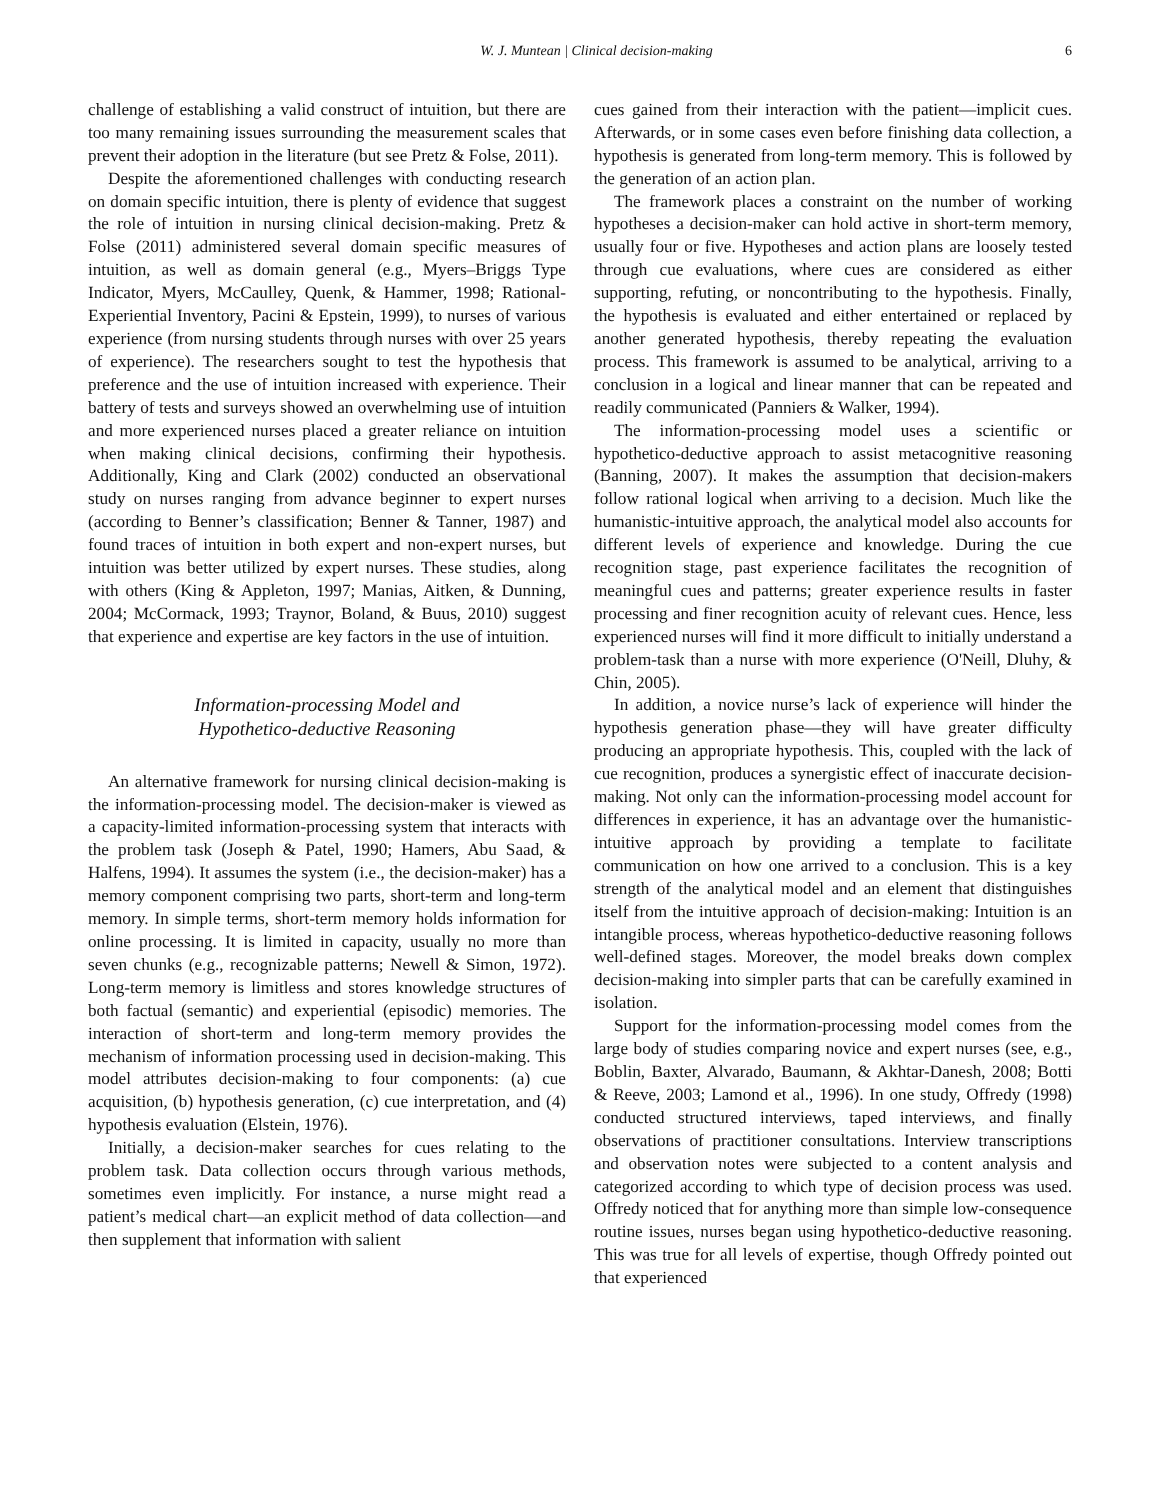W. J. Muntean | Clinical decision-making 6
challenge of establishing a valid construct of intuition, but there are too many remaining issues surrounding the measurement scales that prevent their adoption in the literature (but see Pretz & Folse, 2011).
Despite the aforementioned challenges with conducting research on domain specific intuition, there is plenty of evidence that suggest the role of intuition in nursing clinical decision-making. Pretz & Folse (2011) administered several domain specific measures of intuition, as well as domain general (e.g., Myers–Briggs Type Indicator, Myers, McCaulley, Quenk, & Hammer, 1998; Rational-Experiential Inventory, Pacini & Epstein, 1999), to nurses of various experience (from nursing students through nurses with over 25 years of experience). The researchers sought to test the hypothesis that preference and the use of intuition increased with experience. Their battery of tests and surveys showed an overwhelming use of intuition and more experienced nurses placed a greater reliance on intuition when making clinical decisions, confirming their hypothesis. Additionally, King and Clark (2002) conducted an observational study on nurses ranging from advance beginner to expert nurses (according to Benner’s classification; Benner & Tanner, 1987) and found traces of intuition in both expert and non-expert nurses, but intuition was better utilized by expert nurses. These studies, along with others (King & Appleton, 1997; Manias, Aitken, & Dunning, 2004; McCormack, 1993; Traynor, Boland, & Buus, 2010) suggest that experience and expertise are key factors in the use of intuition.
Information-processing Model and
Hypothetico-deductive Reasoning
An alternative framework for nursing clinical decision-making is the information-processing model. The decision-maker is viewed as a capacity-limited information-processing system that interacts with the problem task (Joseph & Patel, 1990; Hamers, Abu Saad, & Halfens, 1994). It assumes the system (i.e., the decision-maker) has a memory component comprising two parts, short-term and long-term memory. In simple terms, short-term memory holds information for online processing. It is limited in capacity, usually no more than seven chunks (e.g., recognizable patterns; Newell & Simon, 1972). Long-term memory is limitless and stores knowledge structures of both factual (semantic) and experiential (episodic) memories. The interaction of short-term and long-term memory provides the mechanism of information processing used in decision-making. This model attributes decision-making to four components: (a) cue acquisition, (b) hypothesis generation, (c) cue interpretation, and (4) hypothesis evaluation (Elstein, 1976).
Initially, a decision-maker searches for cues relating to the problem task. Data collection occurs through various methods, sometimes even implicitly. For instance, a nurse might read a patient’s medical chart—an explicit method of data collection—and then supplement that information with salient
cues gained from their interaction with the patient—implicit cues. Afterwards, or in some cases even before finishing data collection, a hypothesis is generated from long-term memory. This is followed by the generation of an action plan.
The framework places a constraint on the number of working hypotheses a decision-maker can hold active in short-term memory, usually four or five. Hypotheses and action plans are loosely tested through cue evaluations, where cues are considered as either supporting, refuting, or noncontributing to the hypothesis. Finally, the hypothesis is evaluated and either entertained or replaced by another generated hypothesis, thereby repeating the evaluation process. This framework is assumed to be analytical, arriving to a conclusion in a logical and linear manner that can be repeated and readily communicated (Panniers & Walker, 1994).
The information-processing model uses a scientific or hypothetico-deductive approach to assist metacognitive reasoning (Banning, 2007). It makes the assumption that decision-makers follow rational logical when arriving to a decision. Much like the humanistic-intuitive approach, the analytical model also accounts for different levels of experience and knowledge. During the cue recognition stage, past experience facilitates the recognition of meaningful cues and patterns; greater experience results in faster processing and finer recognition acuity of relevant cues. Hence, less experienced nurses will find it more difficult to initially understand a problem-task than a nurse with more experience (O'Neill, Dluhy, & Chin, 2005).
In addition, a novice nurse’s lack of experience will hinder the hypothesis generation phase—they will have greater difficulty producing an appropriate hypothesis. This, coupled with the lack of cue recognition, produces a synergistic effect of inaccurate decision-making. Not only can the information-processing model account for differences in experience, it has an advantage over the humanistic-intuitive approach by providing a template to facilitate communication on how one arrived to a conclusion. This is a key strength of the analytical model and an element that distinguishes itself from the intuitive approach of decision-making: Intuition is an intangible process, whereas hypothetico-deductive reasoning follows well-defined stages. Moreover, the model breaks down complex decision-making into simpler parts that can be carefully examined in isolation.
Support for the information-processing model comes from the large body of studies comparing novice and expert nurses (see, e.g., Boblin, Baxter, Alvarado, Baumann, & Akhtar-Danesh, 2008; Botti & Reeve, 2003; Lamond et al., 1996). In one study, Offredy (1998) conducted structured interviews, taped interviews, and finally observations of practitioner consultations. Interview transcriptions and observation notes were subjected to a content analysis and categorized according to which type of decision process was used. Offredy noticed that for anything more than simple low-consequence routine issues, nurses began using hypothetico-deductive reasoning. This was true for all levels of expertise, though Offredy pointed out that experienced